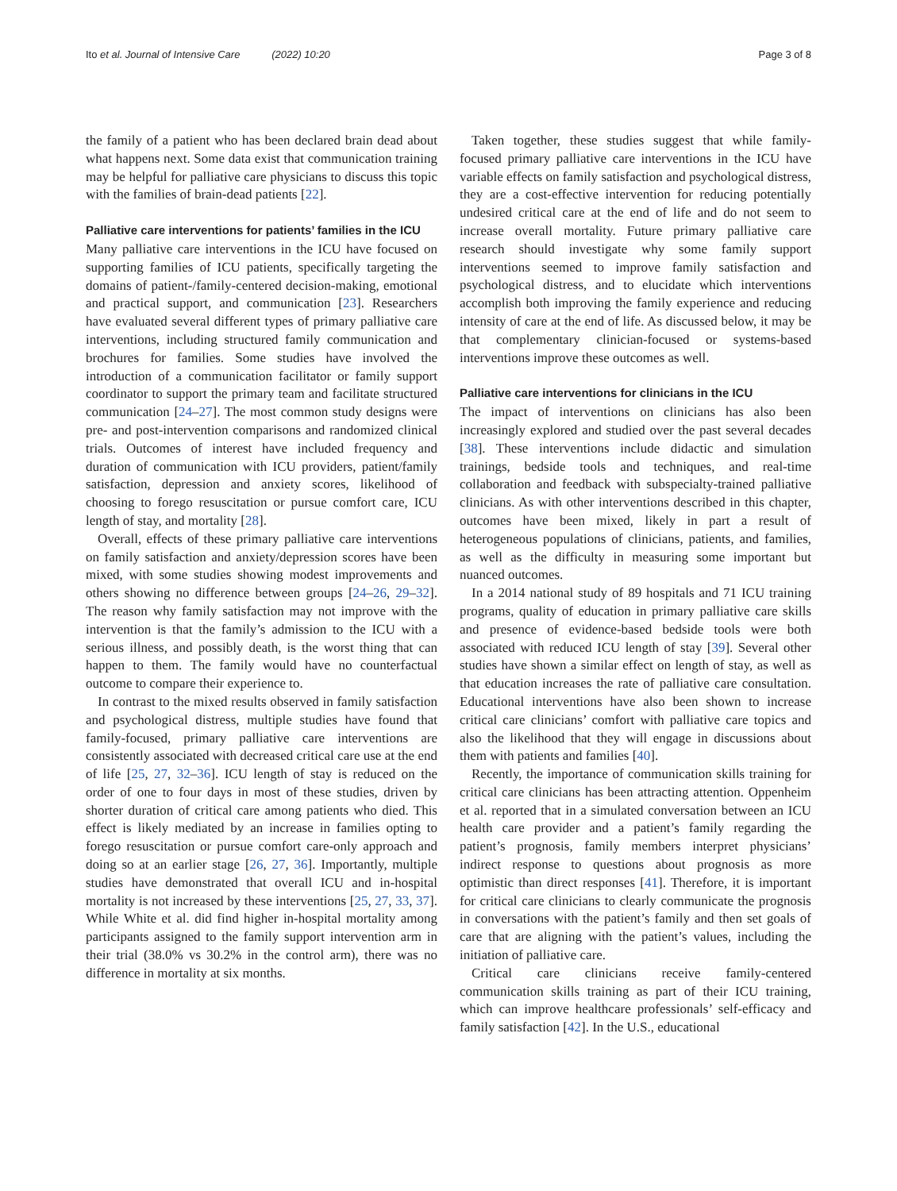Ito et al. Journal of Intensive Care (2022) 10:20 Page 3 of 8
the family of a patient who has been declared brain dead about what happens next. Some data exist that communication training may be helpful for palliative care physicians to discuss this topic with the families of brain-dead patients [22].
Palliative care interventions for patients’ families in the ICU
Many palliative care interventions in the ICU have focused on supporting families of ICU patients, specifically targeting the domains of patient-/family-centered decision-making, emotional and practical support, and communication [23]. Researchers have evaluated several different types of primary palliative care interventions, including structured family communication and brochures for families. Some studies have involved the introduction of a communication facilitator or family support coordinator to support the primary team and facilitate structured communication [24–27]. The most common study designs were pre- and post-intervention comparisons and randomized clinical trials. Outcomes of interest have included frequency and duration of communication with ICU providers, patient/family satisfaction, depression and anxiety scores, likelihood of choosing to forego resuscitation or pursue comfort care, ICU length of stay, and mortality [28].
Overall, effects of these primary palliative care interventions on family satisfaction and anxiety/depression scores have been mixed, with some studies showing modest improvements and others showing no difference between groups [24–26, 29–32]. The reason why family satisfaction may not improve with the intervention is that the family’s admission to the ICU with a serious illness, and possibly death, is the worst thing that can happen to them. The family would have no counterfactual outcome to compare their experience to.
In contrast to the mixed results observed in family satisfaction and psychological distress, multiple studies have found that family-focused, primary palliative care interventions are consistently associated with decreased critical care use at the end of life [25, 27, 32–36]. ICU length of stay is reduced on the order of one to four days in most of these studies, driven by shorter duration of critical care among patients who died. This effect is likely mediated by an increase in families opting to forego resuscitation or pursue comfort care-only approach and doing so at an earlier stage [26, 27, 36]. Importantly, multiple studies have demonstrated that overall ICU and in-hospital mortality is not increased by these interventions [25, 27, 33, 37]. While White et al. did find higher in-hospital mortality among participants assigned to the family support intervention arm in their trial (38.0% vs 30.2% in the control arm), there was no difference in mortality at six months.
Taken together, these studies suggest that while family-focused primary palliative care interventions in the ICU have variable effects on family satisfaction and psychological distress, they are a cost-effective intervention for reducing potentially undesired critical care at the end of life and do not seem to increase overall mortality. Future primary palliative care research should investigate why some family support interventions seemed to improve family satisfaction and psychological distress, and to elucidate which interventions accomplish both improving the family experience and reducing intensity of care at the end of life. As discussed below, it may be that complementary clinician-focused or systems-based interventions improve these outcomes as well.
Palliative care interventions for clinicians in the ICU
The impact of interventions on clinicians has also been increasingly explored and studied over the past several decades [38]. These interventions include didactic and simulation trainings, bedside tools and techniques, and real-time collaboration and feedback with subspecialty-trained palliative clinicians. As with other interventions described in this chapter, outcomes have been mixed, likely in part a result of heterogeneous populations of clinicians, patients, and families, as well as the difficulty in measuring some important but nuanced outcomes.
In a 2014 national study of 89 hospitals and 71 ICU training programs, quality of education in primary palliative care skills and presence of evidence-based bedside tools were both associated with reduced ICU length of stay [39]. Several other studies have shown a similar effect on length of stay, as well as that education increases the rate of palliative care consultation. Educational interventions have also been shown to increase critical care clinicians’ comfort with palliative care topics and also the likelihood that they will engage in discussions about them with patients and families [40].
Recently, the importance of communication skills training for critical care clinicians has been attracting attention. Oppenheim et al. reported that in a simulated conversation between an ICU health care provider and a patient’s family regarding the patient’s prognosis, family members interpret physicians’ indirect response to questions about prognosis as more optimistic than direct responses [41]. Therefore, it is important for critical care clinicians to clearly communicate the prognosis in conversations with the patient’s family and then set goals of care that are aligning with the patient’s values, including the initiation of palliative care.
Critical care clinicians receive family-centered communication skills training as part of their ICU training, which can improve healthcare professionals’ self-efficacy and family satisfaction [42]. In the U.S., educational